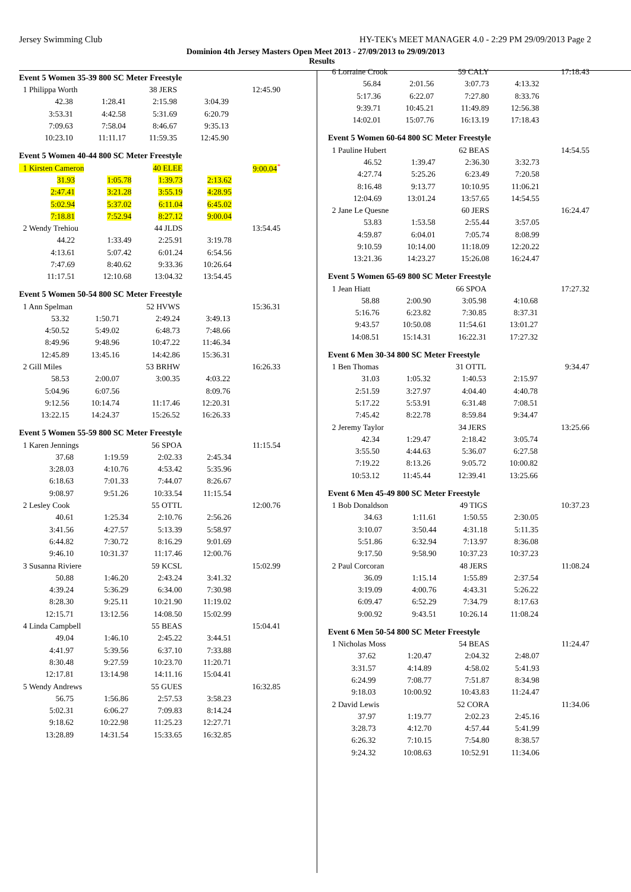Jersey Swimming Club HY-TEK's MEET MANAGER 4.0 - 2:29 PM 29/09/2013 Page 2
Dominion 4th Jersey Masters Open Meet 2013 - 27/09/2013 to 29/09/2013
Results
Event 5 Women 35-39 800 SC Meter Freestyle
| 1 Philippa Worth | | 38 JERS | | 12:45.90 |
| 42.38 | 1:28.41 | 2:15.98 | 3:04.39 | |
| 3:53.31 | 4:42.58 | 5:31.69 | 6:20.79 | |
| 7:09.63 | 7:58.04 | 8:46.67 | 9:35.13 | |
| 10:23.10 | 11:11.17 | 11:59.35 | 12:45.90 | |
Event 5 Women 40-44 800 SC Meter Freestyle
| 1 Kirsten Cameron | | 40 ELEE | | 9:00.04<sup>*</sup> |
| 31.93 | 1:05.78 | 1:39.73 | 2:13.62 | |
| 2:47.41 | 3:21.28 | 3:55.19 | 4:28.95 | |
| 5:02.94 | 5:37.02 | 6:11.04 | 6:45.02 | |
| 7:18.81 | 7:52.94 | 8:27.12 | 9:00.04 | |
| 2 Wendy Trehiou | | 44 JLDS | | 13:54.45 |
| 44.22 | 1:33.49 | 2:25.91 | 3:19.78 | |
| 4:13.61 | 5:07.42 | 6:01.24 | 6:54.56 | |
| 7:47.69 | 8:40.62 | 9:33.36 | 10:26.64 | |
| 11:17.51 | 12:10.68 | 13:04.32 | 13:54.45 | |
Event 5 Women 50-54 800 SC Meter Freestyle
| 1 Ann Spelman | | 52 HVWS | | 15:36.31 |
| 53.32 | 1:50.71 | 2:49.24 | 3:49.13 | |
| 4:50.52 | 5:49.02 | 6:48.73 | 7:48.66 | |
| 8:49.96 | 9:48.96 | 10:47.22 | 11:46.34 | |
| 12:45.89 | 13:45.16 | 14:42.86 | 15:36.31 | |
| 2 Gill Miles | | 53 BRHW | | 16:26.33 |
| 58.53 | 2:00.07 | 3:00.35 | 4:03.22 | |
| 5:04.96 | 6:07.56 | | 8:09.76 | |
| 9:12.56 | 10:14.74 | 11:17.46 | 12:20.31 | |
| 13:22.15 | 14:24.37 | 15:26.52 | 16:26.33 | |
Event 5 Women 55-59 800 SC Meter Freestyle
| 1 Karen Jennings | | 56 SPOA | | 11:15.54 |
| 37.68 | 1:19.59 | 2:02.33 | 2:45.34 | |
| 3:28.03 | 4:10.76 | 4:53.42 | 5:35.96 | |
| 6:18.63 | 7:01.33 | 7:44.07 | 8:26.67 | |
| 9:08.97 | 9:51.26 | 10:33.54 | 11:15.54 | |
| 2 Lesley Cook | | 55 OTTL | | 12:00.76 |
| 40.61 | 1:25.34 | 2:10.76 | 2:56.26 | |
| 3:41.56 | 4:27.57 | 5:13.39 | 5:58.97 | |
| 6:44.82 | 7:30.72 | 8:16.29 | 9:01.69 | |
| 9:46.10 | 10:31.37 | 11:17.46 | 12:00.76 | |
| 3 Susanna Riviere | | 59 KCSL | | 15:02.99 |
| 50.88 | 1:46.20 | 2:43.24 | 3:41.32 | |
| 4:39.24 | 5:36.29 | 6:34.00 | 7:30.98 | |
| 8:28.30 | 9:25.11 | 10:21.90 | 11:19.02 | |
| 12:15.71 | 13:12.56 | 14:08.50 | 15:02.99 | |
| 4 Linda Campbell | | 55 BEAS | | 15:04.41 |
| 49.04 | 1:46.10 | 2:45.22 | 3:44.51 | |
| 4:41.97 | 5:39.56 | 6:37.10 | 7:33.88 | |
| 8:30.48 | 9:27.59 | 10:23.70 | 11:20.71 | |
| 12:17.81 | 13:14.98 | 14:11.16 | 15:04.41 | |
| 5 Wendy Andrews | | 55 GUES | | 16:32.85 |
| 56.75 | 1:56.86 | 2:57.53 | 3:58.23 | |
| 5:02.31 | 6:06.27 | 7:09.83 | 8:14.24 | |
| 9:18.62 | 10:22.98 | 11:25.23 | 12:27.71 | |
| 13:28.89 | 14:31.54 | 15:33.65 | 16:32.85 | |
| 6 Lorraine Crook | | 59 CALY | | 17:18.43 |
| 56.84 | 2:01.56 | 3:07.73 | 4:13.32 | |
| 5:17.36 | 6:22.07 | 7:27.80 | 8:33.76 | |
| 9:39.71 | 10:45.21 | 11:49.89 | 12:56.38 | |
| 14:02.01 | 15:07.76 | 16:13.19 | 17:18.43 | |
Event 5 Women 60-64 800 SC Meter Freestyle
| 1 Pauline Hubert | | 62 BEAS | | 14:54.55 |
| 46.52 | 1:39.47 | 2:36.30 | 3:32.73 | |
| 4:27.74 | 5:25.26 | 6:23.49 | 7:20.58 | |
| 8:16.48 | 9:13.77 | 10:10.95 | 11:06.21 | |
| 12:04.69 | 13:01.24 | 13:57.65 | 14:54.55 | |
| 2 Jane Le Quesne | | 60 JERS | | 16:24.47 |
| 53.83 | 1:53.58 | 2:55.44 | 3:57.05 | |
| 4:59.87 | 6:04.01 | 7:05.74 | 8:08.99 | |
| 9:10.59 | 10:14.00 | 11:18.09 | 12:20.22 | |
| 13:21.36 | 14:23.27 | 15:26.08 | 16:24.47 | |
Event 5 Women 65-69 800 SC Meter Freestyle
| 1 Jean Hiatt | | 66 SPOA | | 17:27.32 |
| 58.88 | 2:00.90 | 3:05.98 | 4:10.68 | |
| 5:16.76 | 6:23.82 | 7:30.85 | 8:37.31 | |
| 9:43.57 | 10:50.08 | 11:54.61 | 13:01.27 | |
| 14:08.51 | 15:14.31 | 16:22.31 | 17:27.32 | |
Event 6 Men 30-34 800 SC Meter Freestyle
| 1 Ben Thomas | | 31 OTTL | | 9:34.47 |
| 31.03 | 1:05.32 | 1:40.53 | 2:15.97 | |
| 2:51.59 | 3:27.97 | 4:04.40 | 4:40.78 | |
| 5:17.22 | 5:53.91 | 6:31.48 | 7:08.51 | |
| 7:45.42 | 8:22.78 | 8:59.84 | 9:34.47 | |
| 2 Jeremy Taylor | | 34 JERS | | 13:25.66 |
| 42.34 | 1:29.47 | 2:18.42 | 3:05.74 | |
| 3:55.50 | 4:44.63 | 5:36.07 | 6:27.58 | |
| 7:19.22 | 8:13.26 | 9:05.72 | 10:00.82 | |
| 10:53.12 | 11:45.44 | 12:39.41 | 13:25.66 | |
Event 6 Men 45-49 800 SC Meter Freestyle
| 1 Bob Donaldson | | 49 TIGS | | 10:37.23 |
| 34.63 | 1:11.61 | 1:50.55 | 2:30.05 | |
| 3:10.07 | 3:50.44 | 4:31.18 | 5:11.35 | |
| 5:51.86 | 6:32.94 | 7:13.97 | 8:36.08 | |
| 9:17.50 | 9:58.90 | 10:37.23 | 10:37.23 | |
| 2 Paul Corcoran | | 48 JERS | | 11:08.24 |
| 36.09 | 1:15.14 | 1:55.89 | 2:37.54 | |
| 3:19.09 | 4:00.76 | 4:43.31 | 5:26.22 | |
| 6:09.47 | 6:52.29 | 7:34.79 | 8:17.63 | |
| 9:00.92 | 9:43.51 | 10:26.14 | 11:08.24 | |
Event 6 Men 50-54 800 SC Meter Freestyle
| 1 Nicholas Moss | | 54 BEAS | | 11:24.47 |
| 37.62 | 1:20.47 | 2:04.32 | 2:48.07 | |
| 3:31.57 | 4:14.89 | 4:58.02 | 5:41.93 | |
| 6:24.99 | 7:08.77 | 7:51.87 | 8:34.98 | |
| 9:18.03 | 10:00.92 | 10:43.83 | 11:24.47 | |
| 2 David Lewis | | 52 CORA | | 11:34.06 |
| 37.97 | 1:19.77 | 2:02.23 | 2:45.16 | |
| 3:28.73 | 4:12.70 | 4:57.44 | 5:41.99 | |
| 6:26.32 | 7:10.15 | 7:54.80 | 8:38.57 | |
| 9:24.32 | 10:08.63 | 10:52.91 | 11:34.06 | |